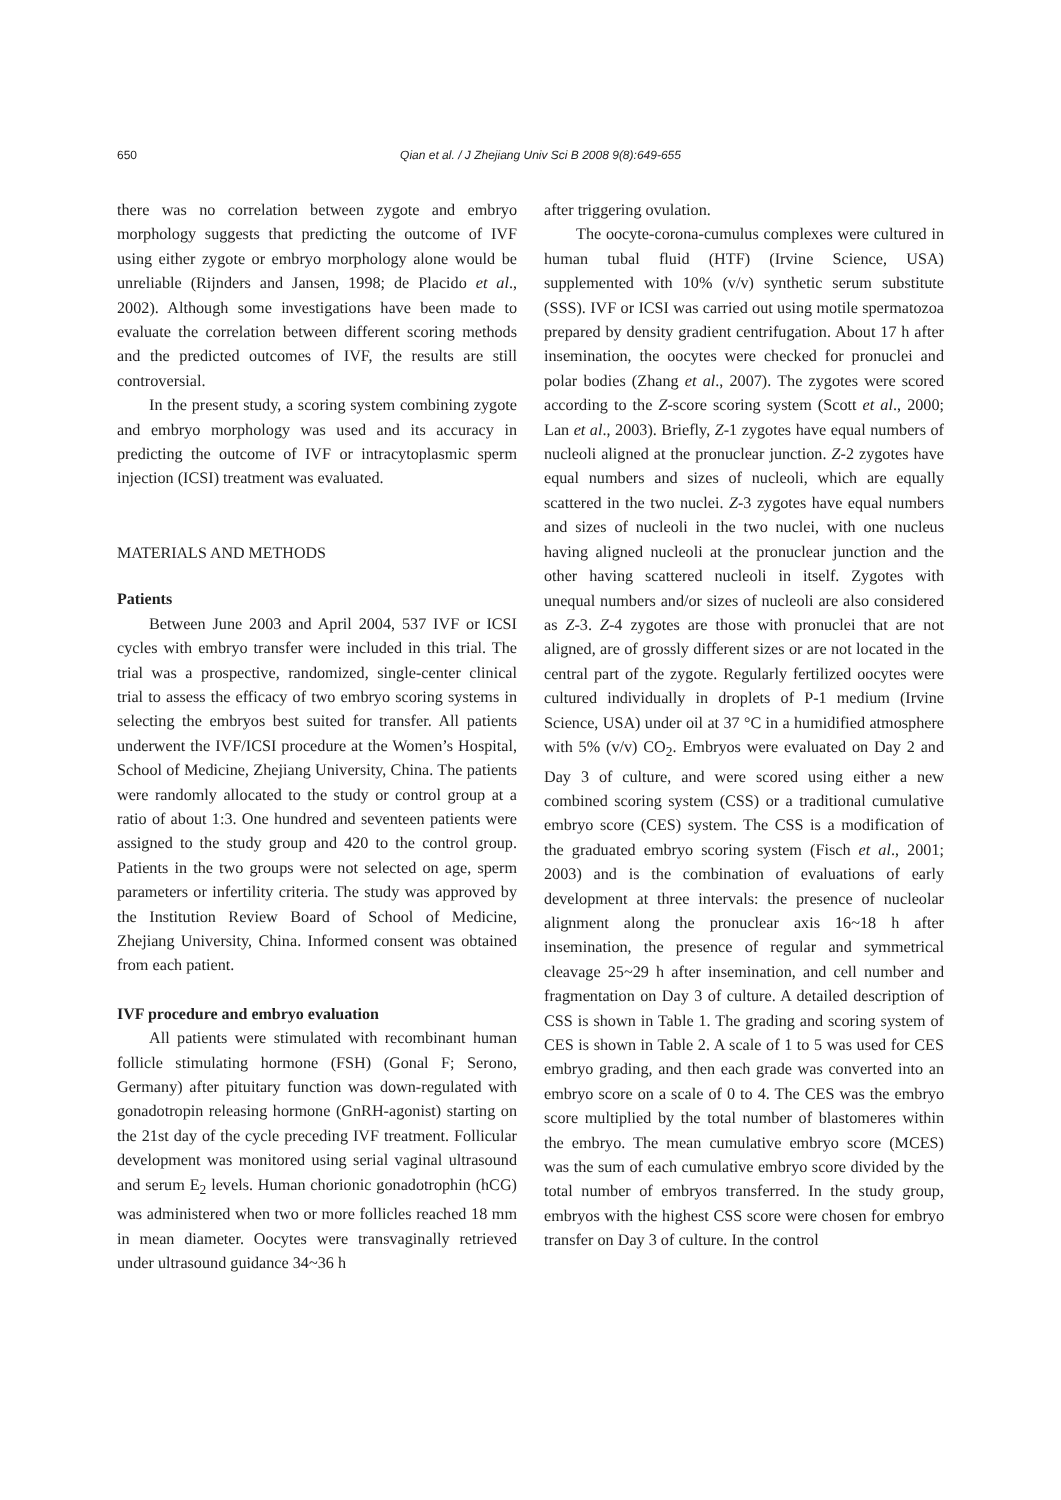650 Qian et al. / J Zhejiang Univ Sci B 2008 9(8):649-655
there was no correlation between zygote and embryo morphology suggests that predicting the outcome of IVF using either zygote or embryo morphology alone would be unreliable (Rijnders and Jansen, 1998; de Placido et al., 2002). Although some investigations have been made to evaluate the correlation between different scoring methods and the predicted outcomes of IVF, the results are still controversial.
In the present study, a scoring system combining zygote and embryo morphology was used and its accuracy in predicting the outcome of IVF or intracytoplasmic sperm injection (ICSI) treatment was evaluated.
MATERIALS AND METHODS
Patients
Between June 2003 and April 2004, 537 IVF or ICSI cycles with embryo transfer were included in this trial. The trial was a prospective, randomized, single-center clinical trial to assess the efficacy of two embryo scoring systems in selecting the embryos best suited for transfer. All patients underwent the IVF/ICSI procedure at the Women’s Hospital, School of Medicine, Zhejiang University, China. The patients were randomly allocated to the study or control group at a ratio of about 1:3. One hundred and seventeen patients were assigned to the study group and 420 to the control group. Patients in the two groups were not selected on age, sperm parameters or infertility criteria. The study was approved by the Institution Review Board of School of Medicine, Zhejiang University, China. Informed consent was obtained from each patient.
IVF procedure and embryo evaluation
All patients were stimulated with recombinant human follicle stimulating hormone (FSH) (Gonal F; Serono, Germany) after pituitary function was down-regulated with gonadotropin releasing hormone (GnRH-agonist) starting on the 21st day of the cycle preceding IVF treatment. Follicular development was monitored using serial vaginal ultrasound and serum E<sub>2</sub> levels. Human chorionic gonadotrophin (hCG) was administered when two or more follicles reached 18 mm in mean diameter. Oocytes were transvaginally retrieved under ultrasound guidance 34~36 h
after triggering ovulation.
The oocyte-corona-cumulus complexes were cultured in human tubal fluid (HTF) (Irvine Science, USA) supplemented with 10% (v/v) synthetic serum substitute (SSS). IVF or ICSI was carried out using motile spermatozoa prepared by density gradient centrifugation. About 17 h after insemination, the oocytes were checked for pronuclei and polar bodies (Zhang et al., 2007). The zygotes were scored according to the Z-score scoring system (Scott et al., 2000; Lan et al., 2003). Briefly, Z-1 zygotes have equal numbers of nucleoli aligned at the pronuclear junction. Z-2 zygotes have equal numbers and sizes of nucleoli, which are equally scattered in the two nuclei. Z-3 zygotes have equal numbers and sizes of nucleoli in the two nuclei, with one nucleus having aligned nucleoli at the pronuclear junction and the other having scattered nucleoli in itself. Zygotes with unequal numbers and/or sizes of nucleoli are also considered as Z-3. Z-4 zygotes are those with pronuclei that are not aligned, are of grossly different sizes or are not located in the central part of the zygote. Regularly fertilized oocytes were cultured individually in droplets of P-1 medium (Irvine Science, USA) under oil at 37 °C in a humidified atmosphere with 5% (v/v) CO<sub>2</sub>. Embryos were evaluated on Day 2 and Day 3 of culture, and were scored using either a new combined scoring system (CSS) or a traditional cumulative embryo score (CES) system. The CSS is a modification of the graduated embryo scoring system (Fisch et al., 2001; 2003) and is the combination of evaluations of early development at three intervals: the presence of nucleolar alignment along the pronuclear axis 16~18 h after insemination, the presence of regular and symmetrical cleavage 25~29 h after insemination, and cell number and fragmentation on Day 3 of culture. A detailed description of CSS is shown in Table 1. The grading and scoring system of CES is shown in Table 2. A scale of 1 to 5 was used for CES embryo grading, and then each grade was converted into an embryo score on a scale of 0 to 4. The CES was the embryo score multiplied by the total number of blastomeres within the embryo. The mean cumulative embryo score (MCES) was the sum of each cumulative embryo score divided by the total number of embryos transferred. In the study group, embryos with the highest CSS score were chosen for embryo transfer on Day 3 of culture. In the control